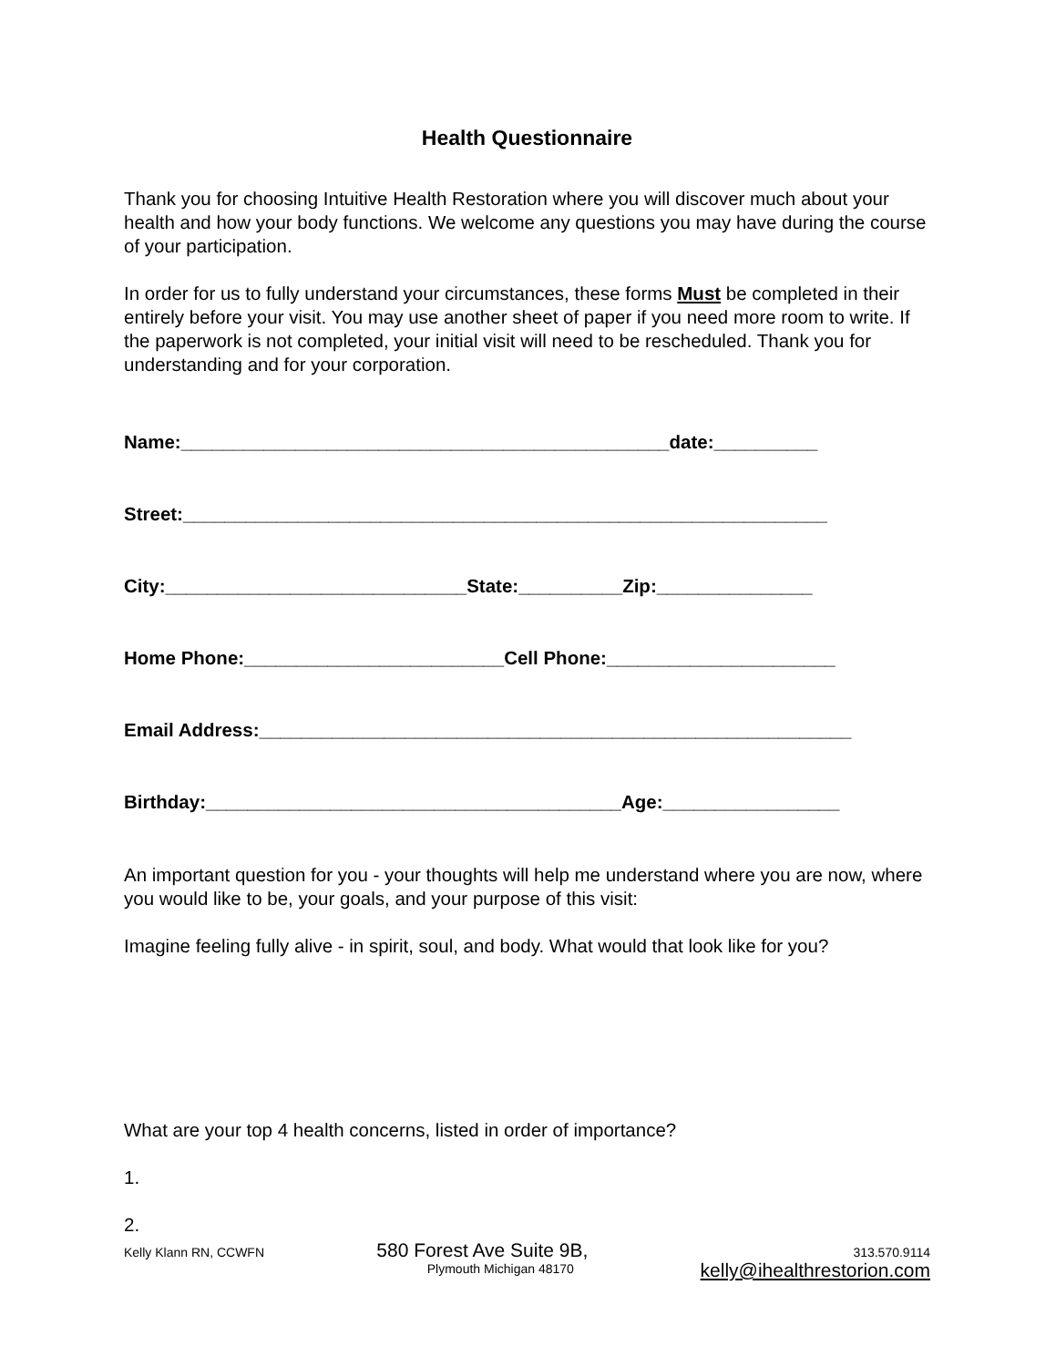Health Questionnaire
Thank you for choosing Intuitive Health Restoration where you will discover much about your health and how your body functions. We welcome any questions you may have during the course of your participation.
In order for us to fully understand your circumstances, these forms Must be completed in their entirely before your visit. You may use another sheet of paper if you need more room to write. If the paperwork is not completed, your initial visit will need to be rescheduled. Thank you for understanding and for your corporation.
Name:_______________________________________________date:__________
Street:______________________________________________________________
City:_____________________________State:__________Zip:_______________
Home Phone:_________________________Cell Phone:______________________
Email Address:_________________________________________________________
Birthday:________________________________________Age:_________________
An important question for you - your thoughts will help me understand where you are now, where you would like to be, your goals, and your purpose of this visit:
Imagine feeling fully alive - in spirit, soul, and body. What would that look like for you?
What are your top 4 health concerns, listed in order of importance?
1.
2.
Kelly Klann RN, CCWFN
580 Forest Ave Suite 9B,
Plymouth Michigan 48170
313.570.9114
kelly@ihealthrestorion.com